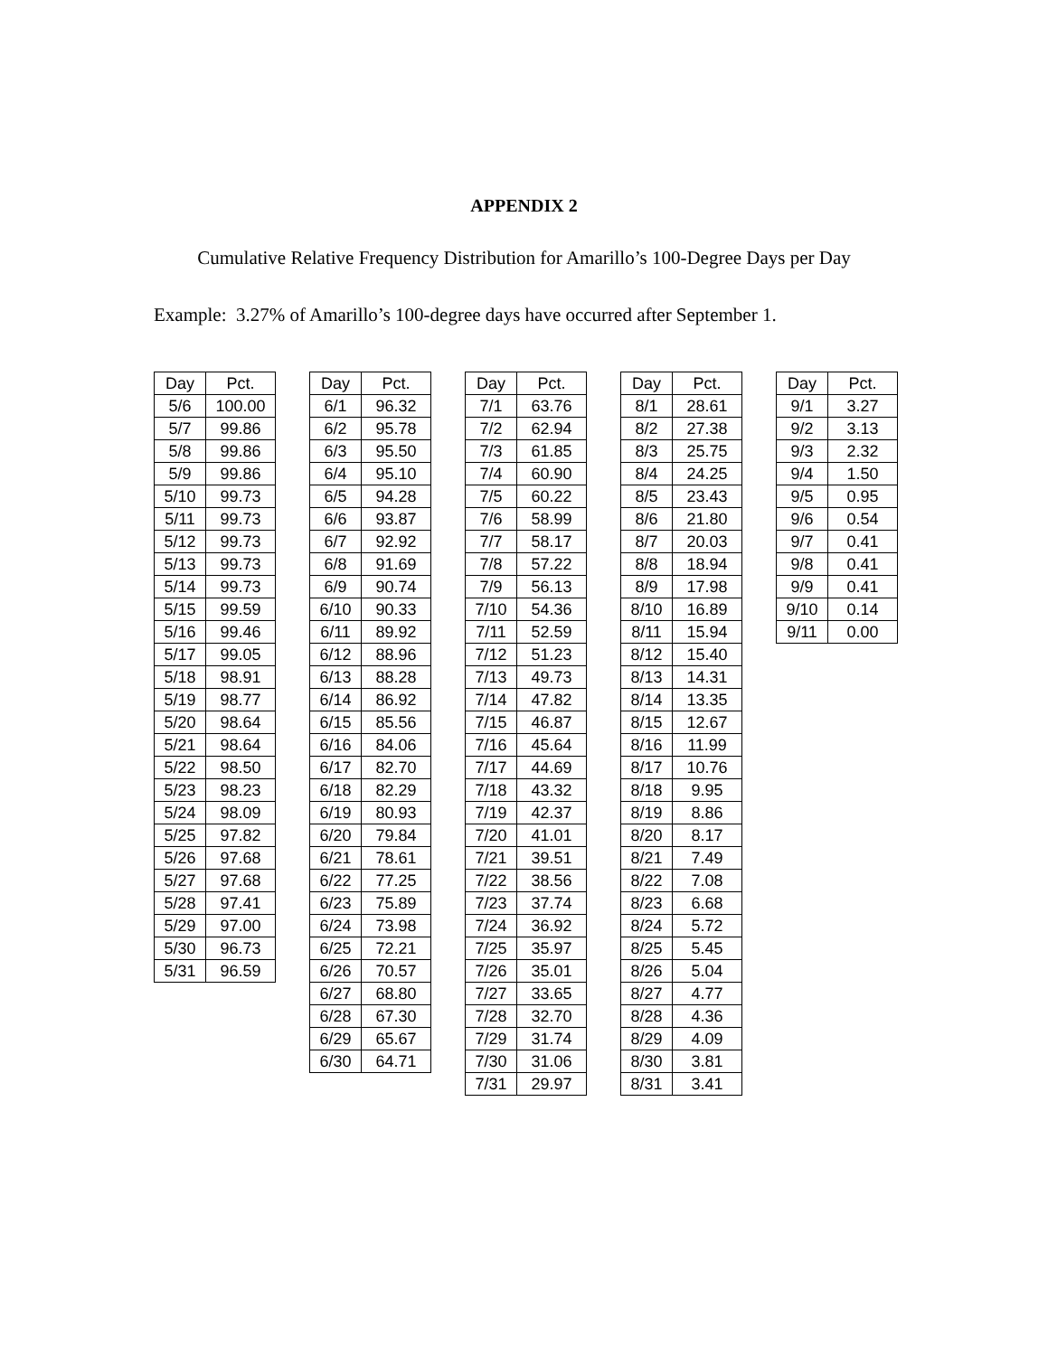APPENDIX 2
Cumulative Relative Frequency Distribution for Amarillo’s 100-Degree Days per Day
Example: 3.27% of Amarillo’s 100-degree days have occurred after September 1.
| Day | Pct. |
| --- | --- |
| 5/6 | 100.00 |
| 5/7 | 99.86 |
| 5/8 | 99.86 |
| 5/9 | 99.86 |
| 5/10 | 99.73 |
| 5/11 | 99.73 |
| 5/12 | 99.73 |
| 5/13 | 99.73 |
| 5/14 | 99.73 |
| 5/15 | 99.59 |
| 5/16 | 99.46 |
| 5/17 | 99.05 |
| 5/18 | 98.91 |
| 5/19 | 98.77 |
| 5/20 | 98.64 |
| 5/21 | 98.64 |
| 5/22 | 98.50 |
| 5/23 | 98.23 |
| 5/24 | 98.09 |
| 5/25 | 97.82 |
| 5/26 | 97.68 |
| 5/27 | 97.68 |
| 5/28 | 97.41 |
| 5/29 | 97.00 |
| 5/30 | 96.73 |
| 5/31 | 96.59 |
| Day | Pct. |
| --- | --- |
| 6/1 | 96.32 |
| 6/2 | 95.78 |
| 6/3 | 95.50 |
| 6/4 | 95.10 |
| 6/5 | 94.28 |
| 6/6 | 93.87 |
| 6/7 | 92.92 |
| 6/8 | 91.69 |
| 6/9 | 90.74 |
| 6/10 | 90.33 |
| 6/11 | 89.92 |
| 6/12 | 88.96 |
| 6/13 | 88.28 |
| 6/14 | 86.92 |
| 6/15 | 85.56 |
| 6/16 | 84.06 |
| 6/17 | 82.70 |
| 6/18 | 82.29 |
| 6/19 | 80.93 |
| 6/20 | 79.84 |
| 6/21 | 78.61 |
| 6/22 | 77.25 |
| 6/23 | 75.89 |
| 6/24 | 73.98 |
| 6/25 | 72.21 |
| 6/26 | 70.57 |
| 6/27 | 68.80 |
| 6/28 | 67.30 |
| 6/29 | 65.67 |
| 6/30 | 64.71 |
| Day | Pct. |
| --- | --- |
| 7/1 | 63.76 |
| 7/2 | 62.94 |
| 7/3 | 61.85 |
| 7/4 | 60.90 |
| 7/5 | 60.22 |
| 7/6 | 58.99 |
| 7/7 | 58.17 |
| 7/8 | 57.22 |
| 7/9 | 56.13 |
| 7/10 | 54.36 |
| 7/11 | 52.59 |
| 7/12 | 51.23 |
| 7/13 | 49.73 |
| 7/14 | 47.82 |
| 7/15 | 46.87 |
| 7/16 | 45.64 |
| 7/17 | 44.69 |
| 7/18 | 43.32 |
| 7/19 | 42.37 |
| 7/20 | 41.01 |
| 7/21 | 39.51 |
| 7/22 | 38.56 |
| 7/23 | 37.74 |
| 7/24 | 36.92 |
| 7/25 | 35.97 |
| 7/26 | 35.01 |
| 7/27 | 33.65 |
| 7/28 | 32.70 |
| 7/29 | 31.74 |
| 7/30 | 31.06 |
| 7/31 | 29.97 |
| Day | Pct. |
| --- | --- |
| 8/1 | 28.61 |
| 8/2 | 27.38 |
| 8/3 | 25.75 |
| 8/4 | 24.25 |
| 8/5 | 23.43 |
| 8/6 | 21.80 |
| 8/7 | 20.03 |
| 8/8 | 18.94 |
| 8/9 | 17.98 |
| 8/10 | 16.89 |
| 8/11 | 15.94 |
| 8/12 | 15.40 |
| 8/13 | 14.31 |
| 8/14 | 13.35 |
| 8/15 | 12.67 |
| 8/16 | 11.99 |
| 8/17 | 10.76 |
| 8/18 | 9.95 |
| 8/19 | 8.86 |
| 8/20 | 8.17 |
| 8/21 | 7.49 |
| 8/22 | 7.08 |
| 8/23 | 6.68 |
| 8/24 | 5.72 |
| 8/25 | 5.45 |
| 8/26 | 5.04 |
| 8/27 | 4.77 |
| 8/28 | 4.36 |
| 8/29 | 4.09 |
| 8/30 | 3.81 |
| 8/31 | 3.41 |
| Day | Pct. |
| --- | --- |
| 9/1 | 3.27 |
| 9/2 | 3.13 |
| 9/3 | 2.32 |
| 9/4 | 1.50 |
| 9/5 | 0.95 |
| 9/6 | 0.54 |
| 9/7 | 0.41 |
| 9/8 | 0.41 |
| 9/9 | 0.41 |
| 9/10 | 0.14 |
| 9/11 | 0.00 |